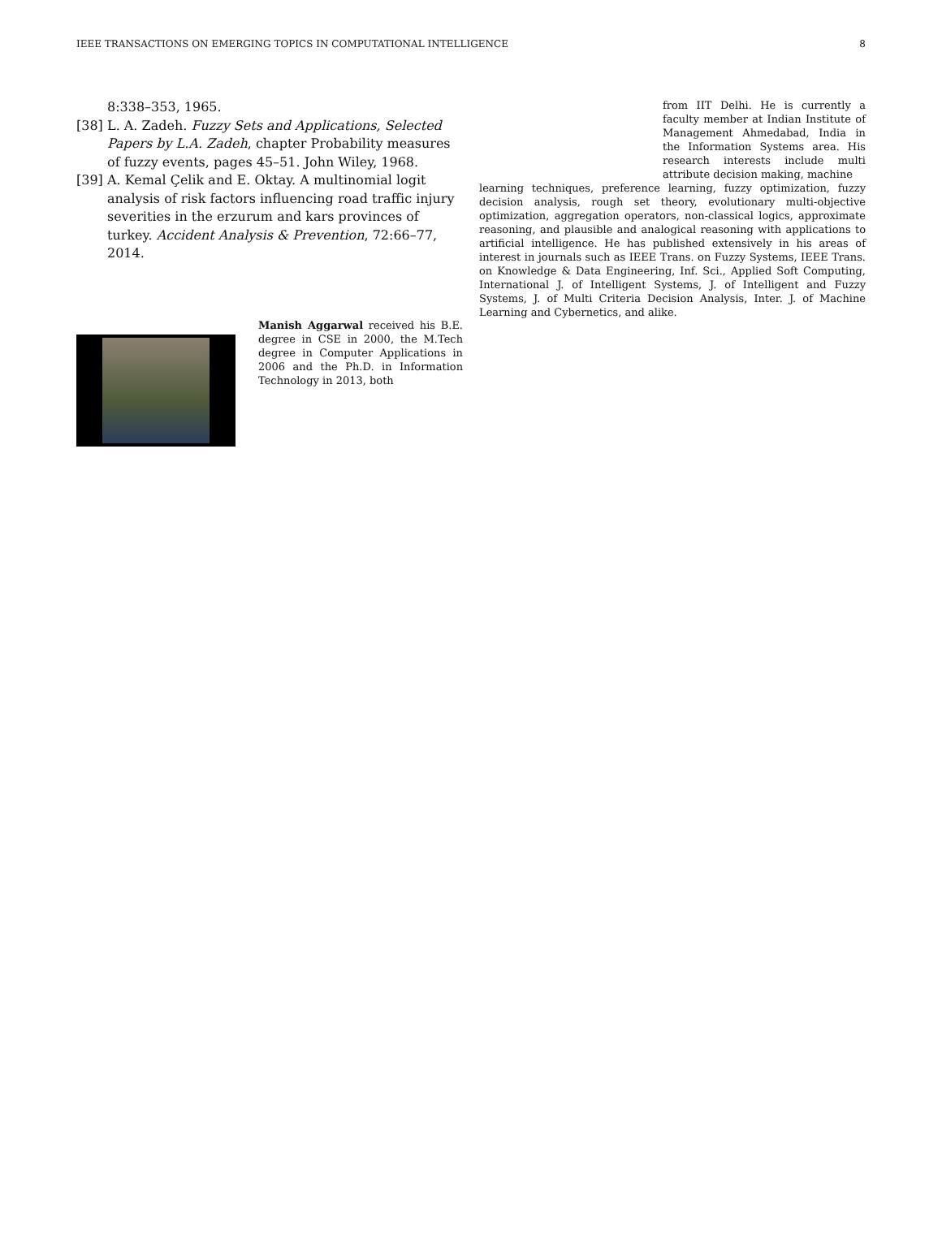IEEE TRANSACTIONS ON EMERGING TOPICS IN COMPUTATIONAL INTELLIGENCE 8
8:338–353, 1965.
[38] L. A. Zadeh. Fuzzy Sets and Applications, Selected Papers by L.A. Zadeh, chapter Probability measures of fuzzy events, pages 45–51. John Wiley, 1968.
[39] A. Kemal Çelik and E. Oktay. A multinomial logit analysis of risk factors influencing road traffic injury severities in the erzurum and kars provinces of turkey. Accident Analysis & Prevention, 72:66–77, 2014.
Manish Aggarwal received his B.E. degree in CSE in 2000, the M.Tech degree in Computer Applications in 2006 and the Ph.D. in Information Technology in 2013, both
from IIT Delhi. He is currently a faculty member at Indian Institute of Management Ahmedabad, India in the Information Systems area. His research interests include multi attribute decision making, machine
learning techniques, preference learning, fuzzy optimization, fuzzy decision analysis, rough set theory, evolutionary multi-objective optimization, aggregation operators, non-classical logics, approximate reasoning, and plausible and analogical reasoning with applications to artificial intelligence. He has published extensively in his areas of interest in journals such as IEEE Trans. on Fuzzy Systems, IEEE Trans. on Knowledge & Data Engineering, Inf. Sci., Applied Soft Computing, International J. of Intelligent Systems, J. of Intelligent and Fuzzy Systems, J. of Multi Criteria Decision Analysis, Inter. J. of Machine Learning and Cybernetics, and alike.